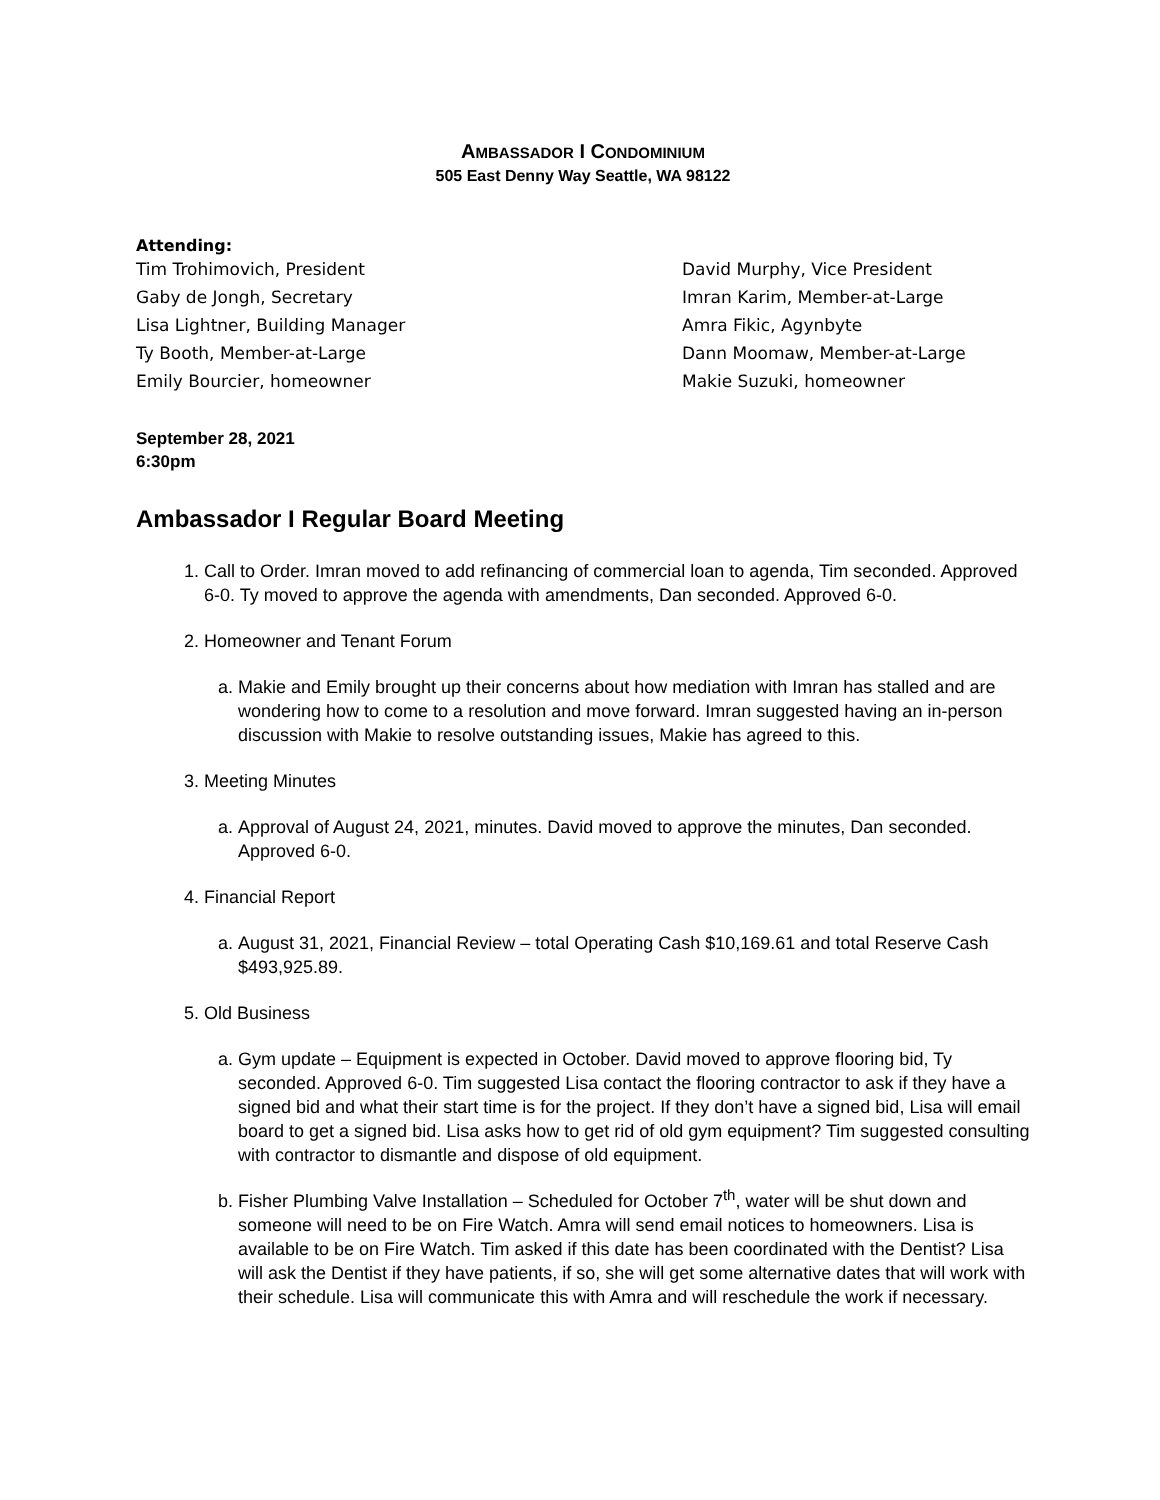AMBASSADOR I CONDOMINIUM
505 East Denny Way Seattle, WA 98122
Attending:
Tim Trohimovich, President
David Murphy, Vice President
Gaby de Jongh, Secretary
Imran Karim, Member-at-Large
Lisa Lightner, Building Manager
Amra Fikic, Agynbyte
Ty Booth, Member-at-Large
Dann Moomaw, Member-at-Large
Emily Bourcier, homeowner
Makie Suzuki, homeowner
September 28, 2021
6:30pm
Ambassador I Regular Board Meeting
1. Call to Order. Imran moved to add refinancing of commercial loan to agenda, Tim seconded. Approved 6-0. Ty moved to approve the agenda with amendments, Dan seconded. Approved 6-0.
2. Homeowner and Tenant Forum
a. Makie and Emily brought up their concerns about how mediation with Imran has stalled and are wondering how to come to a resolution and move forward. Imran suggested having an in-person discussion with Makie to resolve outstanding issues, Makie has agreed to this.
3. Meeting Minutes
a. Approval of August 24, 2021, minutes. David moved to approve the minutes, Dan seconded. Approved 6-0.
4. Financial Report
a. August 31, 2021, Financial Review – total Operating Cash $10,169.61 and total Reserve Cash $493,925.89.
5. Old Business
a. Gym update – Equipment is expected in October. David moved to approve flooring bid, Ty seconded. Approved 6-0. Tim suggested Lisa contact the flooring contractor to ask if they have a signed bid and what their start time is for the project. If they don’t have a signed bid, Lisa will email board to get a signed bid. Lisa asks how to get rid of old gym equipment? Tim suggested consulting with contractor to dismantle and dispose of old equipment.
b. Fisher Plumbing Valve Installation – Scheduled for October 7<sup>th</sup>, water will be shut down and someone will need to be on Fire Watch. Amra will send email notices to homeowners. Lisa is available to be on Fire Watch. Tim asked if this date has been coordinated with the Dentist? Lisa will ask the Dentist if they have patients, if so, she will get some alternative dates that will work with their schedule. Lisa will communicate this with Amra and will reschedule the work if necessary.